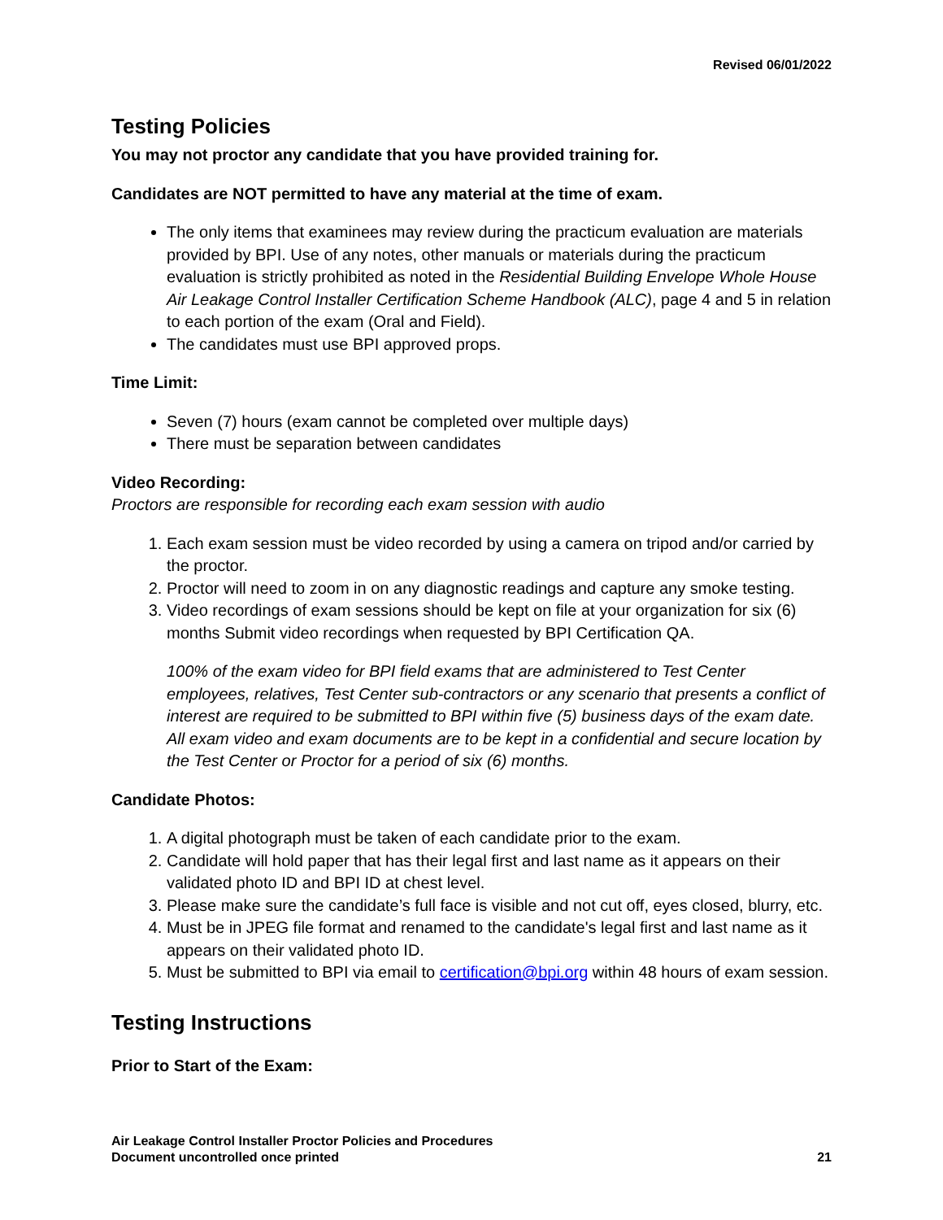Revised 06/01/2022
Testing Policies
You may not proctor any candidate that you have provided training for.
Candidates are NOT permitted to have any material at the time of exam.
The only items that examinees may review during the practicum evaluation are materials provided by BPI. Use of any notes, other manuals or materials during the practicum evaluation is strictly prohibited as noted in the Residential Building Envelope Whole House Air Leakage Control Installer Certification Scheme Handbook (ALC), page 4 and 5 in relation to each portion of the exam (Oral and Field).
The candidates must use BPI approved props.
Time Limit:
Seven (7) hours (exam cannot be completed over multiple days)
There must be separation between candidates
Video Recording:
Proctors are responsible for recording each exam session with audio
1. Each exam session must be video recorded by using a camera on tripod and/or carried by the proctor.
2. Proctor will need to zoom in on any diagnostic readings and capture any smoke testing.
3. Video recordings of exam sessions should be kept on file at your organization for six (6) months Submit video recordings when requested by BPI Certification QA.
100% of the exam video for BPI field exams that are administered to Test Center employees, relatives, Test Center sub-contractors or any scenario that presents a conflict of interest are required to be submitted to BPI within five (5) business days of the exam date. All exam video and exam documents are to be kept in a confidential and secure location by the Test Center or Proctor for a period of six (6) months.
Candidate Photos:
1. A digital photograph must be taken of each candidate prior to the exam.
2. Candidate will hold paper that has their legal first and last name as it appears on their validated photo ID and BPI ID at chest level.
3. Please make sure the candidate’s full face is visible and not cut off, eyes closed, blurry, etc.
4. Must be in JPEG file format and renamed to the candidate's legal first and last name as it appears on their validated photo ID.
5. Must be submitted to BPI via email to certification@bpi.org within 48 hours of exam session.
Testing Instructions
Prior to Start of the Exam:
Air Leakage Control Installer Proctor Policies and Procedures
Document uncontrolled once printed
21